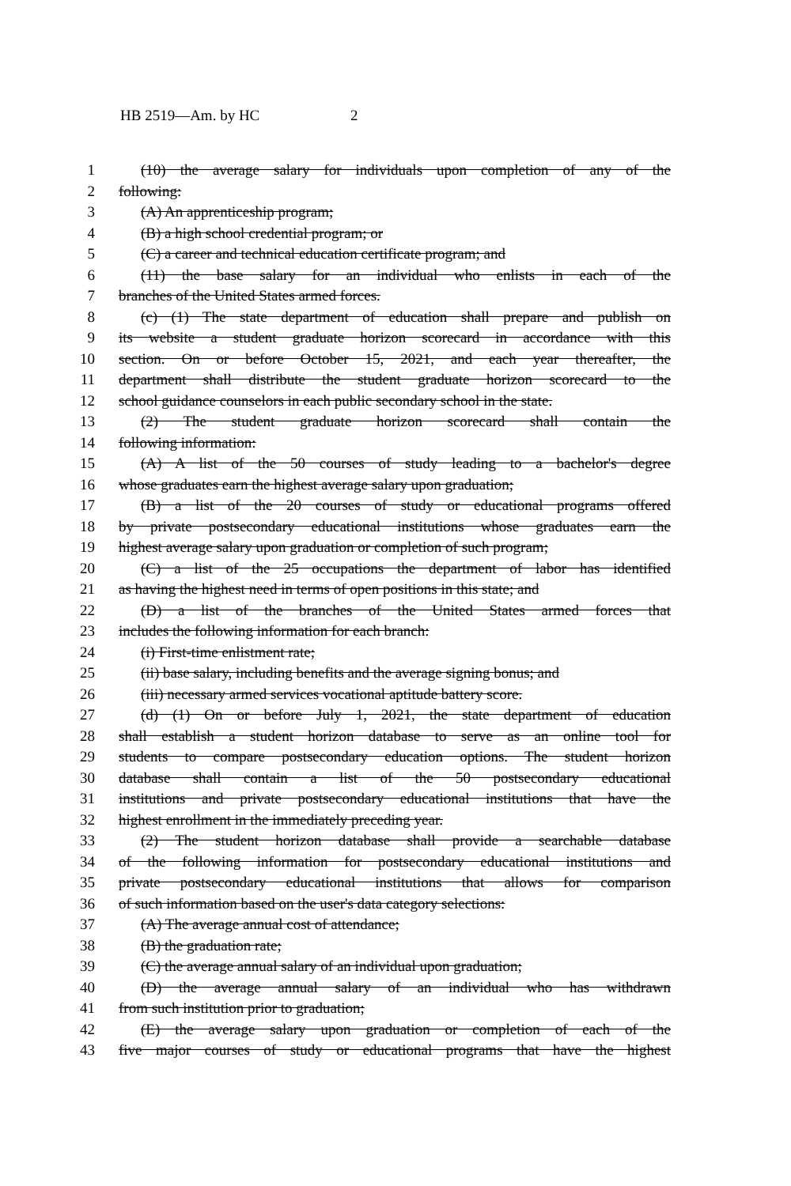HB 2519—Am. by HC 2
1 (10) the average salary for individuals upon completion of any of the
2 following:
3 (A) An apprenticeship program;
4 (B) a high school credential program; or
5 (C) a career and technical education certificate program; and
6 (11) the base salary for an individual who enlists in each of the
7 branches of the United States armed forces.
8 (c) (1) The state department of education shall prepare and publish on
9 its website a student graduate horizon scorecard in accordance with this
10 section. On or before October 15, 2021, and each year thereafter, the
11 department shall distribute the student graduate horizon scorecard to the
12 school guidance counselors in each public secondary school in the state.
13 (2) The student graduate horizon scorecard shall contain the
14 following information:
15 (A) A list of the 50 courses of study leading to a bachelor's degree
16 whose graduates earn the highest average salary upon graduation;
17 (B) a list of the 20 courses of study or educational programs offered
18 by private postsecondary educational institutions whose graduates earn the
19 highest average salary upon graduation or completion of such program;
20 (C) a list of the 25 occupations the department of labor has identified
21 as having the highest need in terms of open positions in this state; and
22 (D) a list of the branches of the United States armed forces that
23 includes the following information for each branch:
24 (i) First-time enlistment rate;
25 (ii) base salary, including benefits and the average signing bonus; and
26 (iii) necessary armed services vocational aptitude battery score.
27 (d) (1) On or before July 1, 2021, the state department of education
28 shall establish a student horizon database to serve as an online tool for
29 students to compare postsecondary education options. The student horizon
30 database shall contain a list of the 50 postsecondary educational
31 institutions and private postsecondary educational institutions that have the
32 highest enrollment in the immediately preceding year.
33 (2) The student horizon database shall provide a searchable database
34 of the following information for postsecondary educational institutions and
35 private postsecondary educational institutions that allows for comparison
36 of such information based on the user's data category selections:
37 (A) The average annual cost of attendance;
38 (B) the graduation rate;
39 (C) the average annual salary of an individual upon graduation;
40 (D) the average annual salary of an individual who has withdrawn
41 from such institution prior to graduation;
42 (E) the average salary upon graduation or completion of each of the
43 five major courses of study or educational programs that have the highest